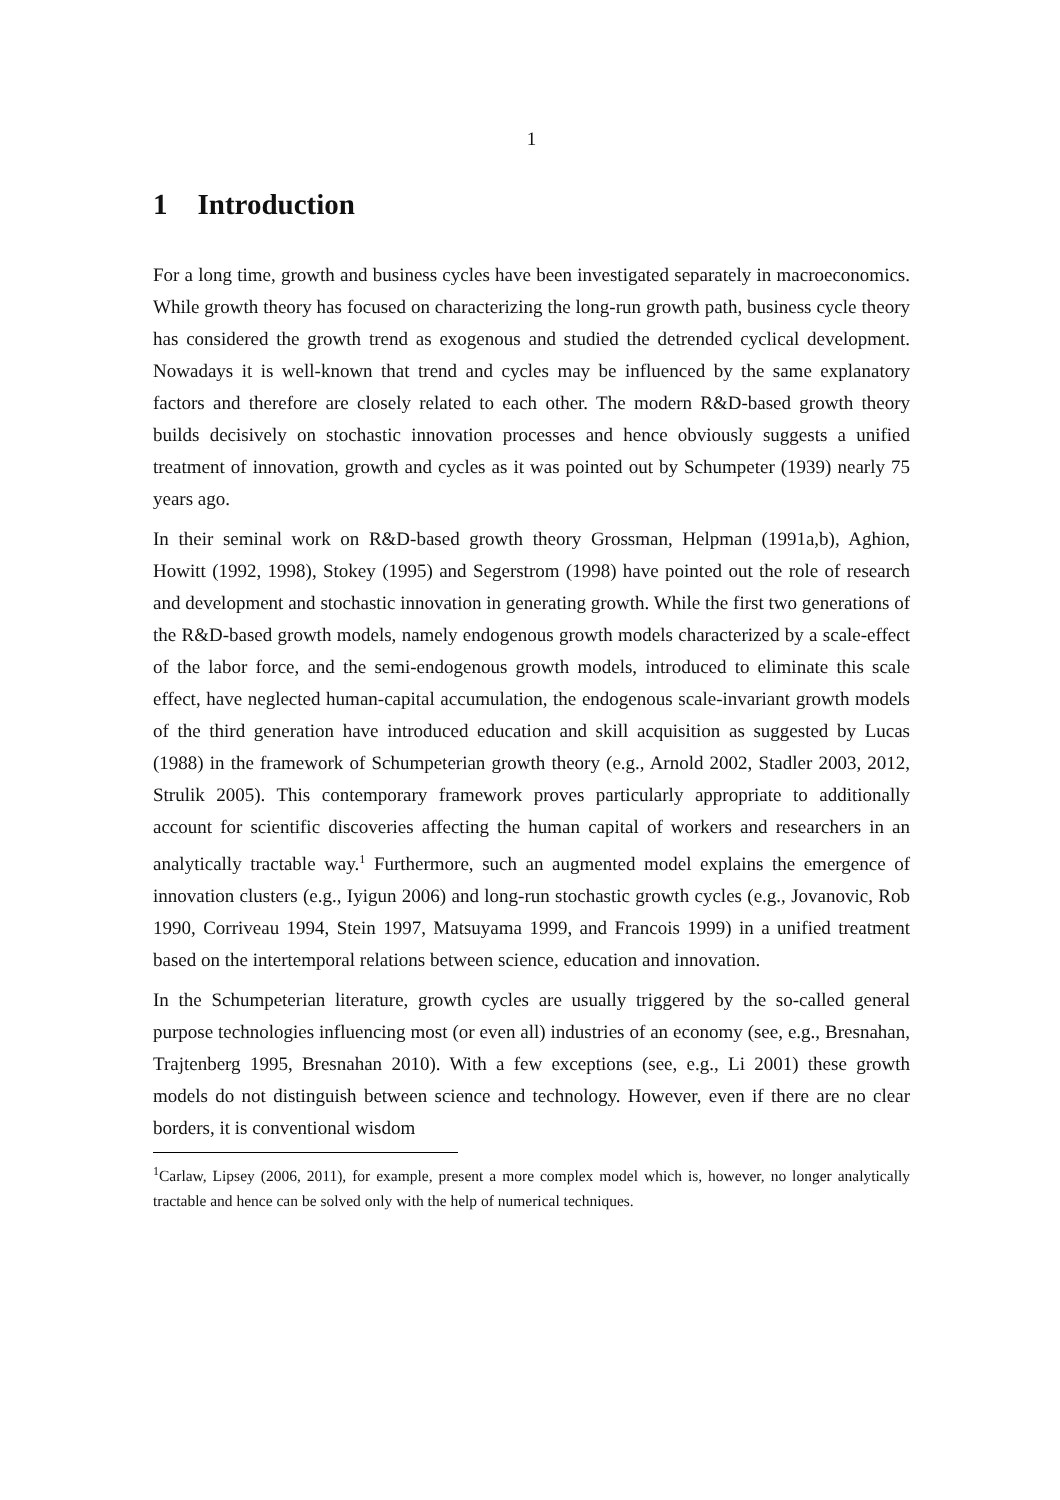1
1 Introduction
For a long time, growth and business cycles have been investigated separately in macroeconomics. While growth theory has focused on characterizing the long-run growth path, business cycle theory has considered the growth trend as exogenous and studied the detrended cyclical development. Nowadays it is well-known that trend and cycles may be influenced by the same explanatory factors and therefore are closely related to each other. The modern R&D-based growth theory builds decisively on stochastic innovation processes and hence obviously suggests a unified treatment of innovation, growth and cycles as it was pointed out by Schumpeter (1939) nearly 75 years ago.
In their seminal work on R&D-based growth theory Grossman, Helpman (1991a,b), Aghion, Howitt (1992, 1998), Stokey (1995) and Segerstrom (1998) have pointed out the role of research and development and stochastic innovation in generating growth. While the first two generations of the R&D-based growth models, namely endogenous growth models characterized by a scale-effect of the labor force, and the semi-endogenous growth models, introduced to eliminate this scale effect, have neglected human-capital accumulation, the endogenous scale-invariant growth models of the third generation have introduced education and skill acquisition as suggested by Lucas (1988) in the framework of Schumpeterian growth theory (e.g., Arnold 2002, Stadler 2003, 2012, Strulik 2005). This contemporary framework proves particularly appropriate to additionally account for scientific discoveries affecting the human capital of workers and researchers in an analytically tractable way.<sup>1</sup> Furthermore, such an augmented model explains the emergence of innovation clusters (e.g., Iyigun 2006) and long-run stochastic growth cycles (e.g., Jovanovic, Rob 1990, Corriveau 1994, Stein 1997, Matsuyama 1999, and Francois 1999) in a unified treatment based on the intertemporal relations between science, education and innovation.
In the Schumpeterian literature, growth cycles are usually triggered by the so-called general purpose technologies influencing most (or even all) industries of an economy (see, e.g., Bresnahan, Trajtenberg 1995, Bresnahan 2010). With a few exceptions (see, e.g., Li 2001) these growth models do not distinguish between science and technology. However, even if there are no clear borders, it is conventional wisdom
<sup>1</sup> Carlaw, Lipsey (2006, 2011), for example, present a more complex model which is, however, no longer analytically tractable and hence can be solved only with the help of numerical techniques.